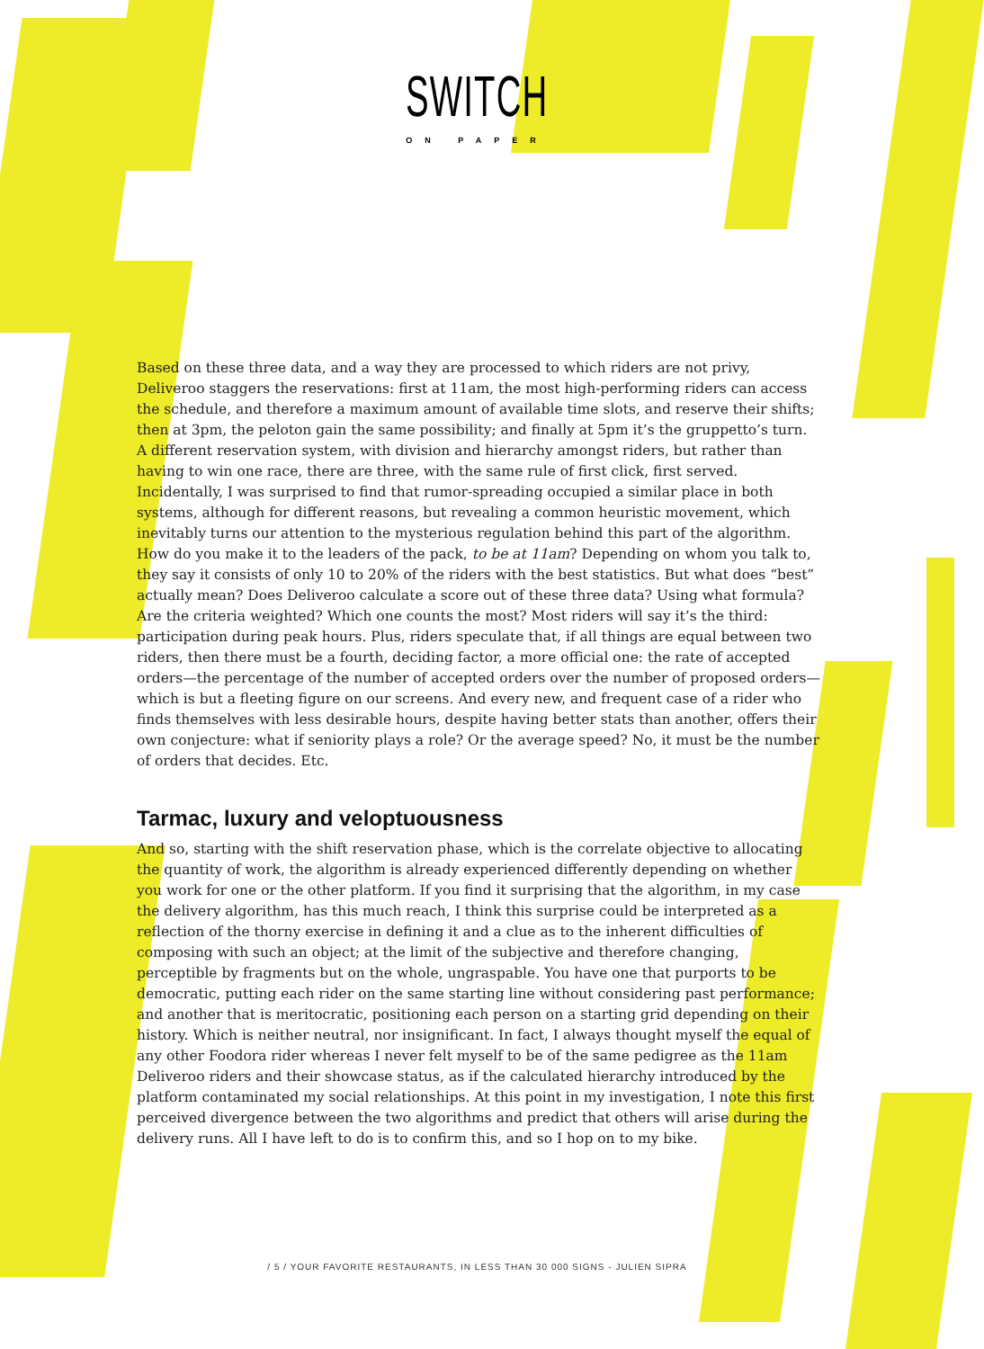SWITCH
ON PAPER
Based on these three data, and a way they are processed to which riders are not privy, Deliveroo staggers the reservations: first at 11am, the most high-performing riders can access the schedule, and therefore a maximum amount of available time slots, and reserve their shifts; then at 3pm, the peloton gain the same possibility; and finally at 5pm it’s the gruppetto’s turn. A different reservation system, with division and hierarchy amongst riders, but rather than having to win one race, there are three, with the same rule of first click, first served. Incidentally, I was surprised to find that rumor-spreading occupied a similar place in both systems, although for different reasons, but revealing a common heuristic movement, which inevitably turns our attention to the mysterious regulation behind this part of the algorithm. How do you make it to the leaders of the pack, to be at 11am? Depending on whom you talk to, they say it consists of only 10 to 20% of the riders with the best statistics. But what does “best” actually mean? Does Deliveroo calculate a score out of these three data? Using what formula? Are the criteria weighted? Which one counts the most? Most riders will say it’s the third: participation during peak hours. Plus, riders speculate that, if all things are equal between two riders, then there must be a fourth, deciding factor, a more official one: the rate of accepted orders—the percentage of the number of accepted orders over the number of proposed orders—which is but a fleeting figure on our screens. And every new, and frequent case of a rider who finds themselves with less desirable hours, despite having better stats than another, offers their own conjecture: what if seniority plays a role? Or the average speed? No, it must be the number of orders that decides. Etc.
Tarmac, luxury and veloptuousness
And so, starting with the shift reservation phase, which is the correlate objective to allocating the quantity of work, the algorithm is already experienced differently depending on whether you work for one or the other platform. If you find it surprising that the algorithm, in my case the delivery algorithm, has this much reach, I think this surprise could be interpreted as a reflection of the thorny exercise in defining it and a clue as to the inherent difficulties of composing with such an object; at the limit of the subjective and therefore changing, perceptible by fragments but on the whole, ungraspable. You have one that purports to be democratic, putting each rider on the same starting line without considering past performance; and another that is meritocratic, positioning each person on a starting grid depending on their history. Which is neither neutral, nor insignificant. In fact, I always thought myself the equal of any other Foodora rider whereas I never felt myself to be of the same pedigree as the 11am Deliveroo riders and their showcase status, as if the calculated hierarchy introduced by the platform contaminated my social relationships. At this point in my investigation, I note this first perceived divergence between the two algorithms and predict that others will arise during the delivery runs. All I have left to do is to confirm this, and so I hop on to my bike.
/ 5 / YOUR FAVORITE RESTAURANTS, IN LESS THAN 30 000 SIGNS - JULIEN SIPRA